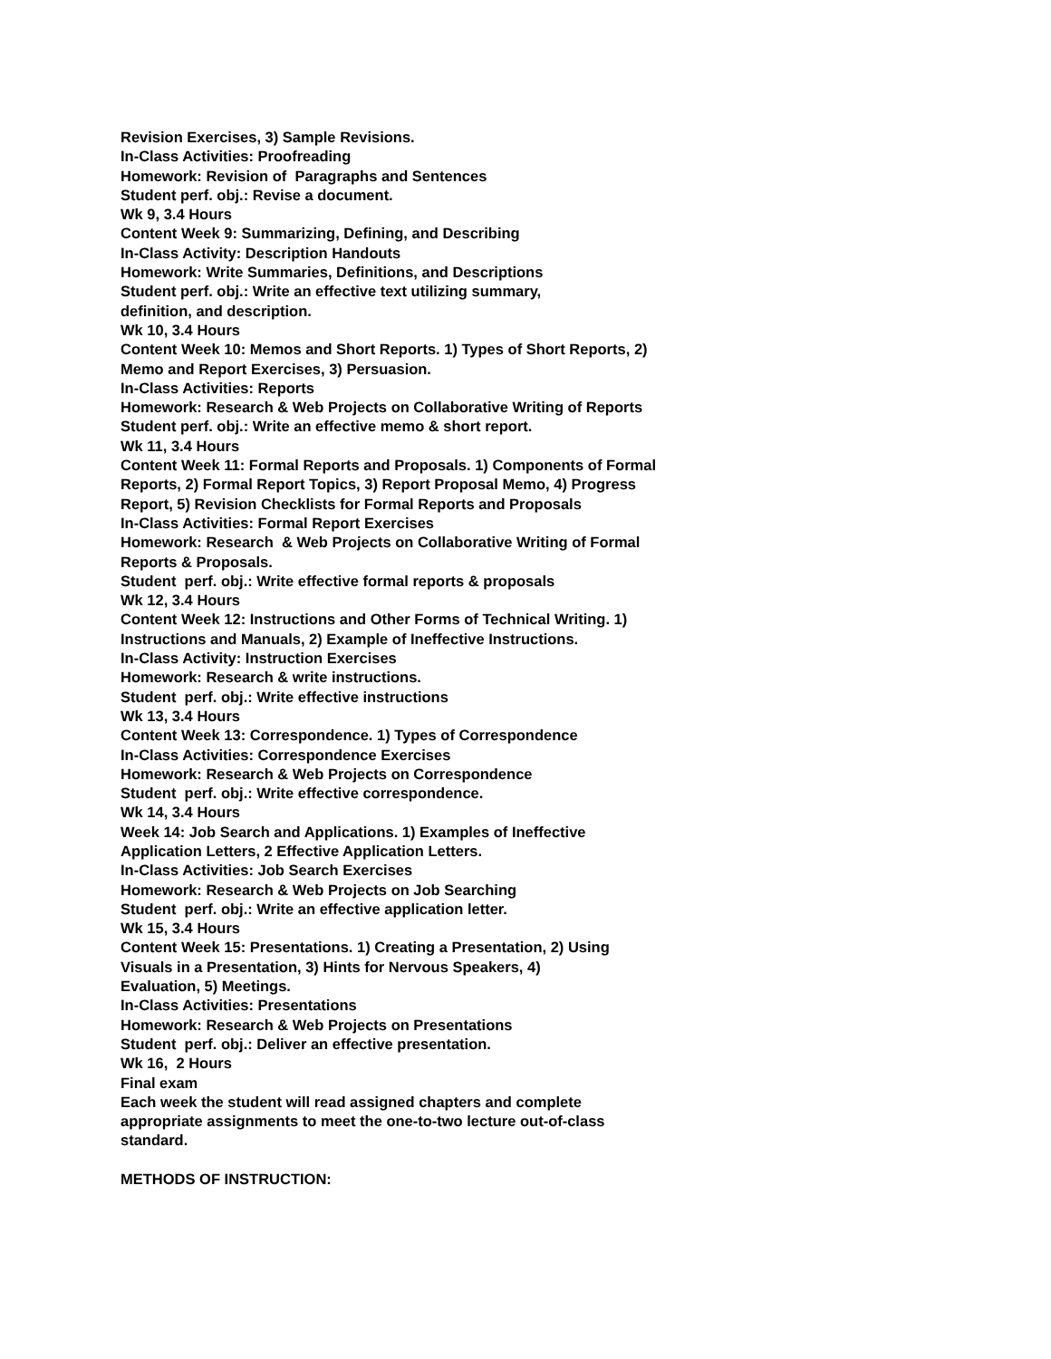Revision Exercises, 3) Sample Revisions.
In-Class Activities: Proofreading
Homework: Revision of Paragraphs and Sentences
Student perf. obj.: Revise a document.
Wk 9, 3.4 Hours
Content Week 9: Summarizing, Defining, and Describing
In-Class Activity: Description Handouts
Homework: Write Summaries, Definitions, and Descriptions
Student perf. obj.: Write an effective text utilizing summary,
definition, and description.
Wk 10, 3.4 Hours
Content Week 10: Memos and Short Reports. 1) Types of Short Reports, 2)
Memo and Report Exercises, 3) Persuasion.
In-Class Activities: Reports
Homework: Research & Web Projects on Collaborative Writing of Reports
Student perf. obj.: Write an effective memo & short report.
Wk 11, 3.4 Hours
Content Week 11: Formal Reports and Proposals. 1) Components of Formal
Reports, 2) Formal Report Topics, 3) Report Proposal Memo, 4) Progress
Report, 5) Revision Checklists for Formal Reports and Proposals
In-Class Activities: Formal Report Exercises
Homework: Research & Web Projects on Collaborative Writing of Formal
Reports & Proposals.
Student perf. obj.: Write effective formal reports & proposals
Wk 12, 3.4 Hours
Content Week 12: Instructions and Other Forms of Technical Writing. 1)
Instructions and Manuals, 2) Example of Ineffective Instructions.
In-Class Activity: Instruction Exercises
Homework: Research & write instructions.
Student perf. obj.: Write effective instructions
Wk 13, 3.4 Hours
Content Week 13: Correspondence. 1) Types of Correspondence
In-Class Activities: Correspondence Exercises
Homework: Research & Web Projects on Correspondence
Student perf. obj.: Write effective correspondence.
Wk 14, 3.4 Hours
Week 14: Job Search and Applications. 1) Examples of Ineffective
Application Letters, 2 Effective Application Letters.
In-Class Activities: Job Search Exercises
Homework: Research & Web Projects on Job Searching
Student perf. obj.: Write an effective application letter.
Wk 15, 3.4 Hours
Content Week 15: Presentations. 1) Creating a Presentation, 2) Using
Visuals in a Presentation, 3) Hints for Nervous Speakers, 4)
Evaluation, 5) Meetings.
In-Class Activities: Presentations
Homework: Research & Web Projects on Presentations
Student perf. obj.: Deliver an effective presentation.
Wk 16, 2 Hours
Final exam
Each week the student will read assigned chapters and complete
appropriate assignments to meet the one-to-two lecture out-of-class
standard.
METHODS OF INSTRUCTION: